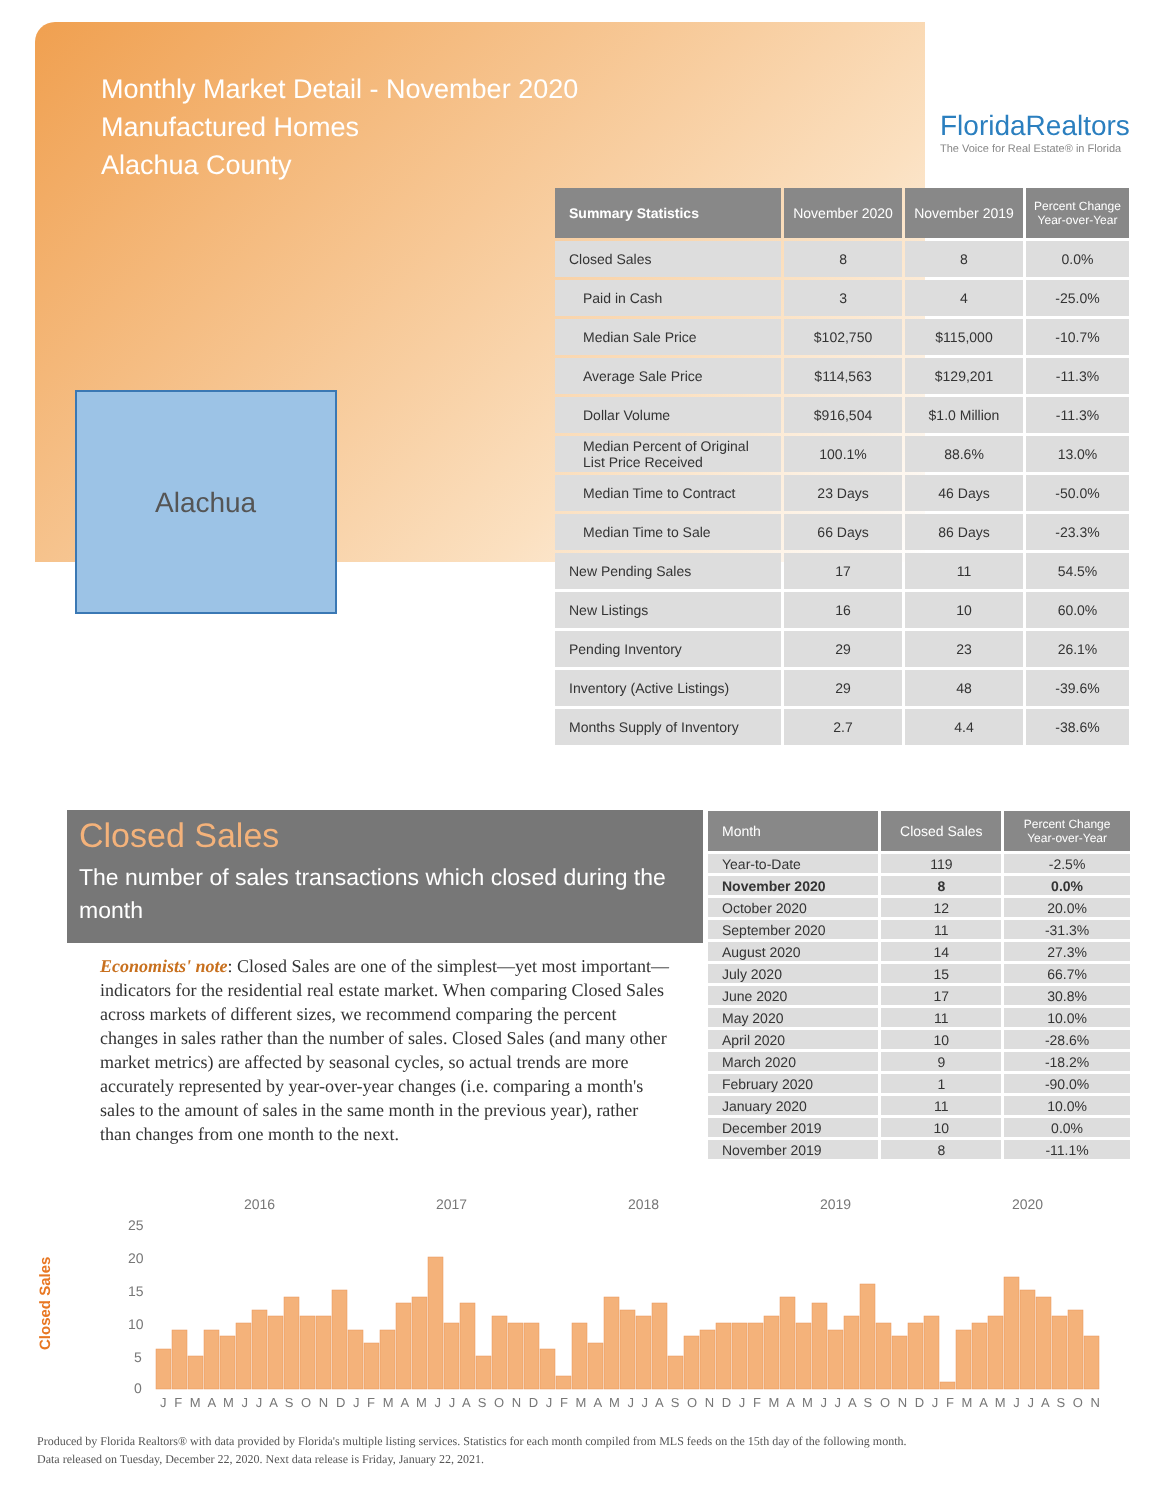Monthly Market Detail - November 2020
Manufactured Homes
Alachua County
FloridaRealtors
The Voice for Real Estate® in Florida
Alachua
| Summary Statistics | November 2020 | November 2019 | Percent Change Year-over-Year |
| --- | --- | --- | --- |
| Closed Sales | 8 | 8 | 0.0% |
| Paid in Cash | 3 | 4 | -25.0% |
| Median Sale Price | $102,750 | $115,000 | -10.7% |
| Average Sale Price | $114,563 | $129,201 | -11.3% |
| Dollar Volume | $916,504 | $1.0 Million | -11.3% |
| Median Percent of Original List Price Received | 100.1% | 88.6% | 13.0% |
| Median Time to Contract | 23 Days | 46 Days | -50.0% |
| Median Time to Sale | 66 Days | 86 Days | -23.3% |
| New Pending Sales | 17 | 11 | 54.5% |
| New Listings | 16 | 10 | 60.0% |
| Pending Inventory | 29 | 23 | 26.1% |
| Inventory (Active Listings) | 29 | 48 | -39.6% |
| Months Supply of Inventory | 2.7 | 4.4 | -38.6% |
Closed Sales
The number of sales transactions which closed during the month
Economists' note: Closed Sales are one of the simplest—yet most important—indicators for the residential real estate market. When comparing Closed Sales across markets of different sizes, we recommend comparing the percent changes in sales rather than the number of sales. Closed Sales (and many other market metrics) are affected by seasonal cycles, so actual trends are more accurately represented by year-over-year changes (i.e. comparing a month's sales to the amount of sales in the same month in the previous year), rather than changes from one month to the next.
| Month | Closed Sales | Percent Change Year-over-Year |
| --- | --- | --- |
| Year-to-Date | 119 | -2.5% |
| November 2020 | 8 | 0.0% |
| October 2020 | 12 | 20.0% |
| September 2020 | 11 | -31.3% |
| August 2020 | 14 | 27.3% |
| July 2020 | 15 | 66.7% |
| June 2020 | 17 | 30.8% |
| May 2020 | 11 | 10.0% |
| April 2020 | 10 | -28.6% |
| March 2020 | 9 | -18.2% |
| February 2020 | 1 | -90.0% |
| January 2020 | 11 | 10.0% |
| December 2019 | 10 | 0.0% |
| November 2019 | 8 | -11.1% |
Closed Sales
2016
2017
2018
2019
2020
25
20
15
10
5
0
J F M A M J J A S O N D J F M A M J J A S O N D J F M A M J J A S O N D J F M A M J J A S O N D J F M A M J J A S O N
Produced by Florida Realtors® with data provided by Florida's multiple listing services. Statistics for each month compiled from MLS feeds on the 15th day of the following month.
Data released on Tuesday, December 22, 2020. Next data release is Friday, January 22, 2021.